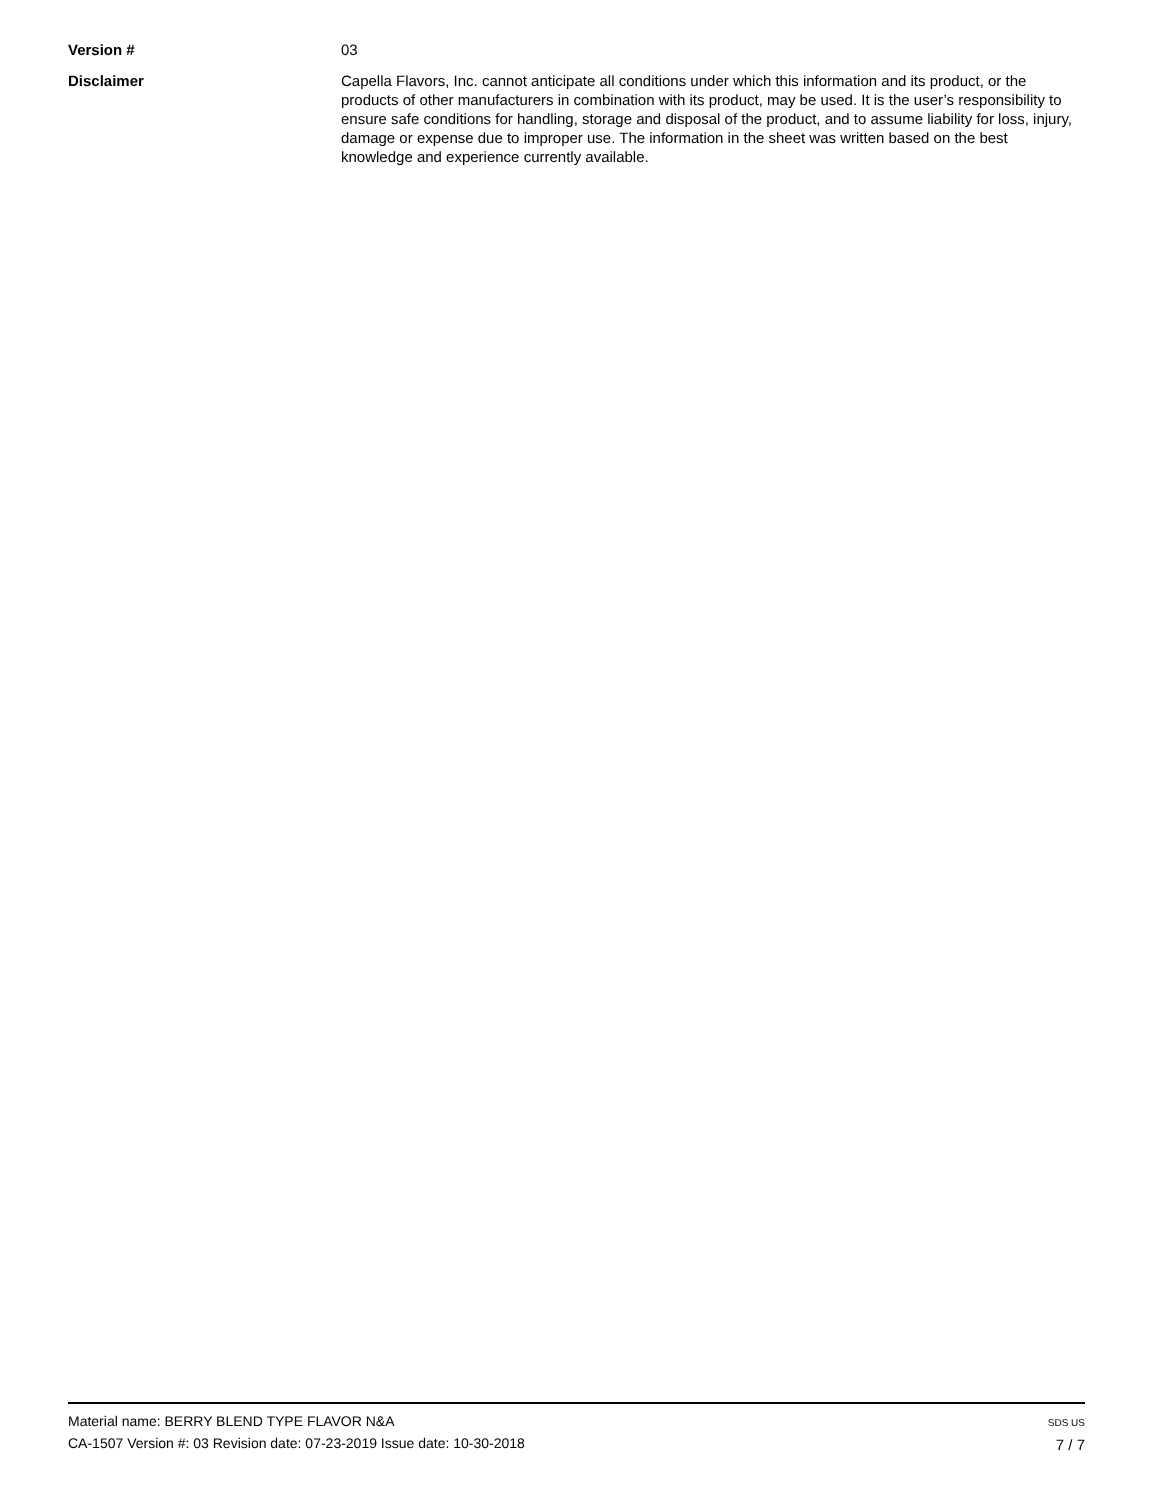Version # 03
Disclaimer Capella Flavors, Inc. cannot anticipate all conditions under which this information and its product, or the products of other manufacturers in combination with its product, may be used. It is the user’s responsibility to ensure safe conditions for handling, storage and disposal of the product, and to assume liability for loss, injury, damage or expense due to improper use. The information in the sheet was written based on the best knowledge and experience currently available.
Material name: BERRY BLEND TYPE FLAVOR N&A
CA-1507 Version #: 03 Revision date: 07-23-2019 Issue date: 10-30-2018
SDS US
7 / 7